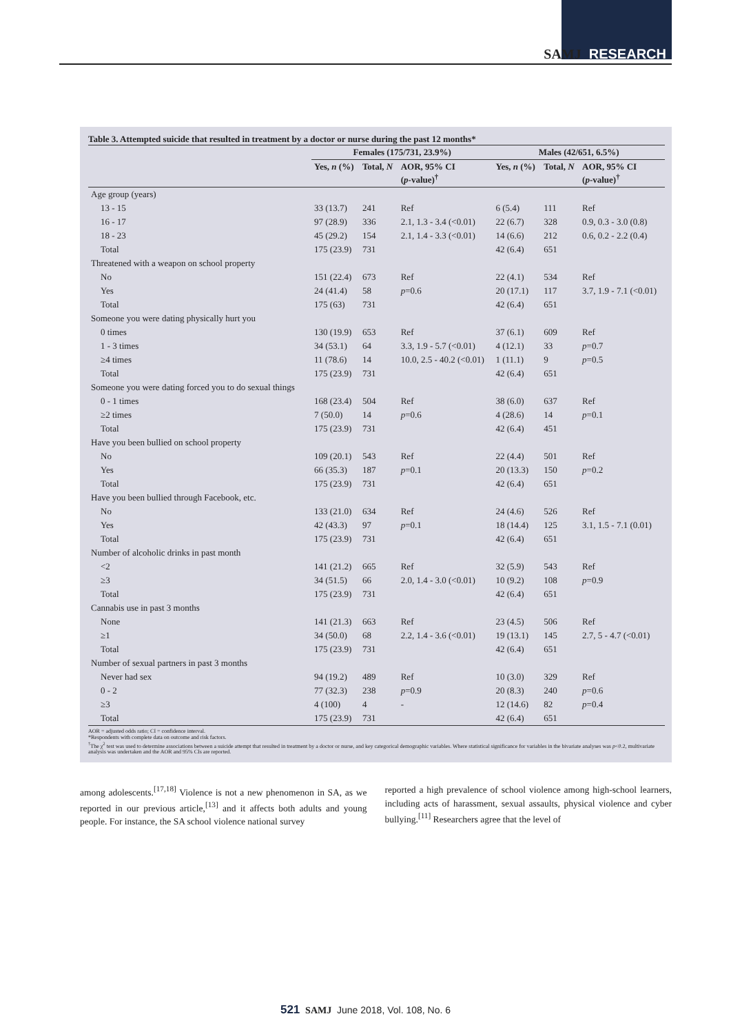SAMJ RESEARCH
Table 3. Attempted suicide that resulted in treatment by a doctor or nurse during the past 12 months*
| | Females (175/731, 23.9%) | | | Males (42/651, 6.5%) | | |
| --- | --- | --- | --- | --- | --- | --- |
| | Yes, n (%) | Total, N | AOR, 95% CI ( p -value)<sup>†</sup> | Yes, n (%) | Total, N | AOR, 95% CI ( p -value)<sup>†</sup> |
| Age group (years) | | | | | | |
| 13 - 15 | 33 (13.7) | 241 | Ref | 6 (5.4) | 111 | Ref |
| 16 - 17 | 97 (28.9) | 336 | 2.1, 1.3 - 3.4 (<0.01) | 22 (6.7) | 328 | 0.9, 0.3 - 3.0 (0.8) |
| 18 - 23 | 45 (29.2) | 154 | 2.1, 1.4 - 3.3 (<0.01) | 14 (6.6) | 212 | 0.6, 0.2 - 2.2 (0.4) |
| Total | 175 (23.9) | 731 | | 42 (6.4) | 651 | |
| Threatened with a weapon on school property | | | | | | |
| No | 151 (22.4) | 673 | Ref | 22 (4.1) | 534 | Ref |
| Yes | 24 (41.4) | 58 | p =0.6 | 20 (17.1) | 117 | 3.7, 1.9 - 7.1 (<0.01) |
| Total | 175 (63) | 731 | | 42 (6.4) | 651 | |
| Someone you were dating physically hurt you | | | | | | |
| 0 times | 130 (19.9) | 653 | Ref | 37 (6.1) | 609 | Ref |
| 1 - 3 times | 34 (53.1) | 64 | 3.3, 1.9 - 5.7 (<0.01) | 4 (12.1) | 33 | p =0.7 |
| ≥4 times | 11 (78.6) | 14 | 10.0, 2.5 - 40.2 (<0.01) | 1 (11.1) | 9 | p =0.5 |
| Total | 175 (23.9) | 731 | | 42 (6.4) | 651 | |
| Someone you were dating forced you to do sexual things | | | | | | |
| 0 - 1 times | 168 (23.4) | 504 | Ref | 38 (6.0) | 637 | Ref |
| ≥2 times | 7 (50.0) | 14 | p =0.6 | 4 (28.6) | 14 | p =0.1 |
| Total | 175 (23.9) | 731 | | 42 (6.4) | 451 | |
| Have you been bullied on school property | | | | | | |
| No | 109 (20.1) | 543 | Ref | 22 (4.4) | 501 | Ref |
| Yes | 66 (35.3) | 187 | p =0.1 | 20 (13.3) | 150 | p =0.2 |
| Total | 175 (23.9) | 731 | | 42 (6.4) | 651 | |
| Have you been bullied through Facebook, etc. | | | | | | |
| No | 133 (21.0) | 634 | Ref | 24 (4.6) | 526 | Ref |
| Yes | 42 (43.3) | 97 | p =0.1 | 18 (14.4) | 125 | 3.1, 1.5 - 7.1 (0.01) |
| Total | 175 (23.9) | 731 | | 42 (6.4) | 651 | |
| Number of alcoholic drinks in past month | | | | | | |
| <2 | 141 (21.2) | 665 | Ref | 32 (5.9) | 543 | Ref |
| ≥3 | 34 (51.5) | 66 | 2.0, 1.4 - 3.0 (<0.01) | 10 (9.2) | 108 | p =0.9 |
| Total | 175 (23.9) | 731 | | 42 (6.4) | 651 | |
| Cannabis use in past 3 months | | | | | | |
| None | 141 (21.3) | 663 | Ref | 23 (4.5) | 506 | Ref |
| ≥1 | 34 (50.0) | 68 | 2.2, 1.4 - 3.6 (<0.01) | 19 (13.1) | 145 | 2.7, 5 - 4.7 (<0.01) |
| Total | 175 (23.9) | 731 | | 42 (6.4) | 651 | |
| Number of sexual partners in past 3 months | | | | | | |
| Never had sex | 94 (19.2) | 489 | Ref | 10 (3.0) | 329 | Ref |
| 0 - 2 | 77 (32.3) | 238 | p =0.9 | 20 (8.3) | 240 | p =0.6 |
| ≥3 | 4 (100) | 4 | - | 12 (14.6) | 82 | p =0.4 |
| Total | 175 (23.9) | 731 | | 42 (6.4) | 651 | |
AOR = adjusted odds ratio; CI = confidence interval.
*Respondents with complete data on outcome and risk factors.
<sup>†</sup> The χ<sup>2</sup> test was used to determine associations between a suicide attempt that resulted in treatment by a doctor or nurse, and key categorical demographic variables. Where statistical significance for variables in the bivariate analyses was p<0.2, multivariate analysis was undertaken and the AOR and 95% CIs are reported.
among adolescents.<sup>[17,18]</sup> Violence is not a new phenomenon in SA, as we reported in our previous article,<sup>[13]</sup> and it affects both adults and young people. For instance, the SA school violence national survey
reported a high prevalence of school violence among high-school learners, including acts of harassment, sexual assaults, physical violence and cyber bullying.<sup>[11]</sup> Researchers agree that the level of
521 SAMJ June 2018, Vol. 108, No. 6